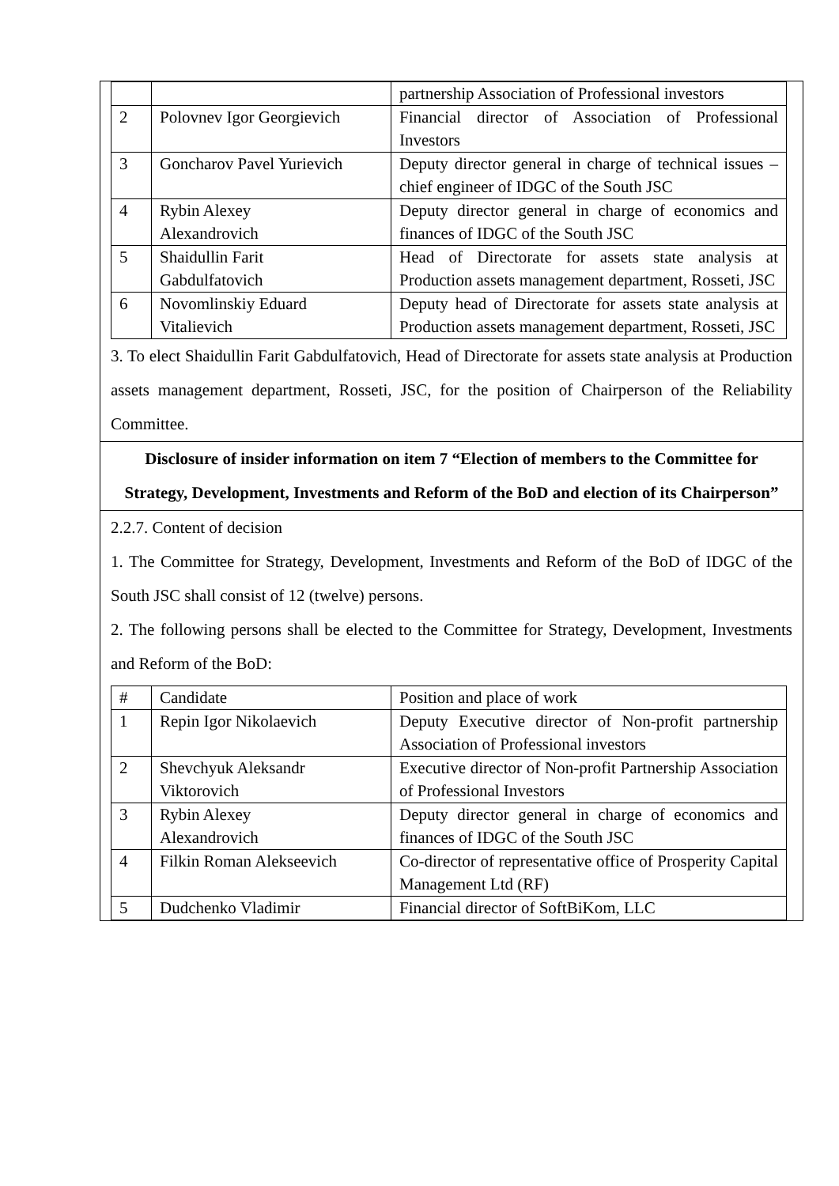| | | partnership Association of Professional investors |
| 2 | Polovnev Igor Georgievich | Financial director of Association of Professional Investors |
| 3 | Goncharov Pavel Yurievich | Deputy director general in charge of technical issues – chief engineer of IDGC of the South JSC |
| 4 | Rybin Alexey Alexandrovich | Deputy director general in charge of economics and finances of IDGC of the South JSC |
| 5 | Shaidullin Farit Gabdulfatovich | Head of Directorate for assets state analysis at Production assets management department, Rosseti, JSC |
| 6 | Novomlinskiy Eduard Vitalievich | Deputy head of Directorate for assets state analysis at Production assets management department, Rosseti, JSC |
3. To elect Shaidullin Farit Gabdulfatovich, Head of Directorate for assets state analysis at Production assets management department, Rosseti, JSC, for the position of Chairperson of the Reliability Committee.
Disclosure of insider information on item 7 “Election of members to the Committee for Strategy, Development, Investments and Reform of the BoD and election of its Chairperson”
2.2.7. Content of decision
1. The Committee for Strategy, Development, Investments and Reform of the BoD of IDGC of the South JSC shall consist of 12 (twelve) persons.
2. The following persons shall be elected to the Committee for Strategy, Development, Investments and Reform of the BoD:
| # | Candidate | Position and place of work |
| 1 | Repin Igor Nikolaevich | Deputy Executive director of Non-profit partnership Association of Professional investors |
| 2 | Shevchyuk Aleksandr Viktorovich | Executive director of Non-profit Partnership Association of Professional Investors |
| 3 | Rybin Alexey Alexandrovich | Deputy director general in charge of economics and finances of IDGC of the South JSC |
| 4 | Filkin Roman Alekseevich | Co-director of representative office of Prosperity Capital Management Ltd (RF) |
| 5 | Dudchenko Vladimir | Financial director of SoftBiKom, LLC |